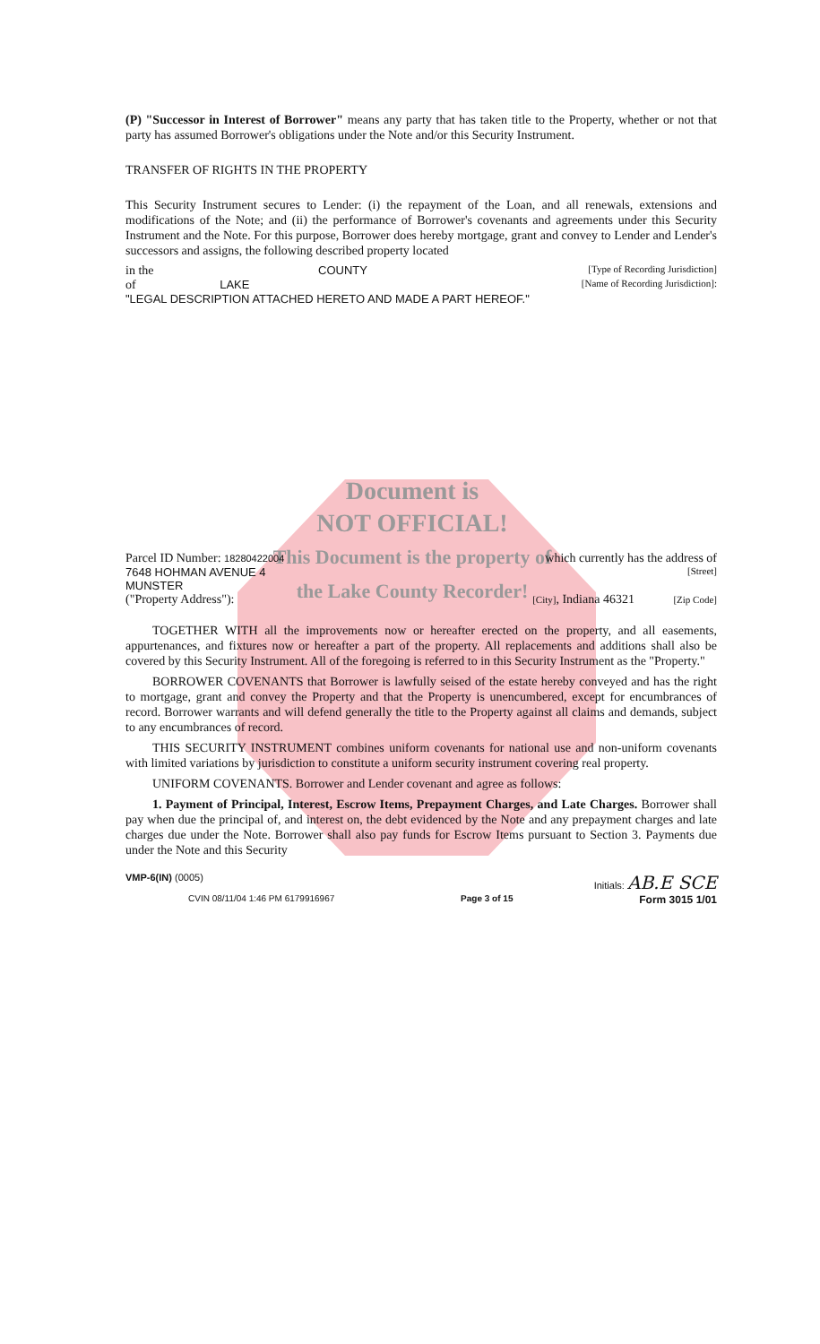(P) "Successor in Interest of Borrower" means any party that has taken title to the Property, whether or not that party has assumed Borrower's obligations under the Note and/or this Security Instrument.
TRANSFER OF RIGHTS IN THE PROPERTY
This Security Instrument secures to Lender: (i) the repayment of the Loan, and all renewals, extensions and modifications of the Note; and (ii) the performance of Borrower's covenants and agreements under this Security Instrument and the Note. For this purpose, Borrower does hereby mortgage, grant and convey to Lender and Lender's successors and assigns, the following described property located
in the COUNTY [Type of Recording Jurisdiction]
of LAKE [Name of Recording Jurisdiction]:
"LEGAL DESCRIPTION ATTACHED HERETO AND MADE A PART HEREOF."
Document is
NOT OFFICIAL!
This Document is the property of
the Lake County Recorder!
Parcel ID Number: 18280422004 which currently has the address of
7648 HOHMAN AVENUE 4 [Street]
MUNSTER
("Property Address"): [City], Indiana 46321 [Zip Code]
TOGETHER WITH all the improvements now or hereafter erected on the property, and all easements, appurtenances, and fixtures now or hereafter a part of the property. All replacements and additions shall also be covered by this Security Instrument. All of the foregoing is referred to in this Security Instrument as the "Property."
BORROWER COVENANTS that Borrower is lawfully seised of the estate hereby conveyed and has the right to mortgage, grant and convey the Property and that the Property is unencumbered, except for encumbrances of record. Borrower warrants and will defend generally the title to the Property against all claims and demands, subject to any encumbrances of record.
THIS SECURITY INSTRUMENT combines uniform covenants for national use and non-uniform covenants with limited variations by jurisdiction to constitute a uniform security instrument covering real property.
UNIFORM COVENANTS. Borrower and Lender covenant and agree as follows:
1. Payment of Principal, Interest, Escrow Items, Prepayment Charges, and Late Charges. Borrower shall pay when due the principal of, and interest on, the debt evidenced by the Note and any prepayment charges and late charges due under the Note. Borrower shall also pay funds for Escrow Items pursuant to Section 3. Payments due under the Note and this Security
VMP-6(IN) (0005) Initials: AB.E SCE
CVIN 08/11/04 1:46 PM 6179916967 Page 3 of 15 Form 3015 1/01